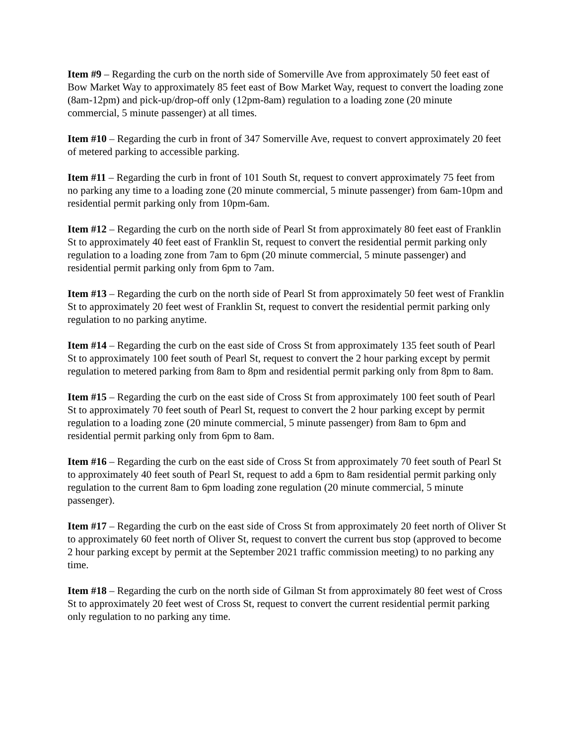Item #9 – Regarding the curb on the north side of Somerville Ave from approximately 50 feet east of Bow Market Way to approximately 85 feet east of Bow Market Way, request to convert the loading zone (8am-12pm) and pick-up/drop-off only (12pm-8am) regulation to a loading zone (20 minute commercial, 5 minute passenger) at all times.
Item #10 – Regarding the curb in front of 347 Somerville Ave, request to convert approximately 20 feet of metered parking to accessible parking.
Item #11 – Regarding the curb in front of 101 South St, request to convert approximately 75 feet from no parking any time to a loading zone (20 minute commercial, 5 minute passenger) from 6am-10pm and residential permit parking only from 10pm-6am.
Item #12 – Regarding the curb on the north side of Pearl St from approximately 80 feet east of Franklin St to approximately 40 feet east of Franklin St, request to convert the residential permit parking only regulation to a loading zone from 7am to 6pm (20 minute commercial, 5 minute passenger) and residential permit parking only from 6pm to 7am.
Item #13 – Regarding the curb on the north side of Pearl St from approximately 50 feet west of Franklin St to approximately 20 feet west of Franklin St, request to convert the residential permit parking only regulation to no parking anytime.
Item #14 – Regarding the curb on the east side of Cross St from approximately 135 feet south of Pearl St to approximately 100 feet south of Pearl St, request to convert the 2 hour parking except by permit regulation to metered parking from 8am to 8pm and residential permit parking only from 8pm to 8am.
Item #15 – Regarding the curb on the east side of Cross St from approximately 100 feet south of Pearl St to approximately 70 feet south of Pearl St, request to convert the 2 hour parking except by permit regulation to a loading zone (20 minute commercial, 5 minute passenger) from 8am to 6pm and residential permit parking only from 6pm to 8am.
Item #16 – Regarding the curb on the east side of Cross St from approximately 70 feet south of Pearl St to approximately 40 feet south of Pearl St, request to add a 6pm to 8am residential permit parking only regulation to the current 8am to 6pm loading zone regulation (20 minute commercial, 5 minute passenger).
Item #17 – Regarding the curb on the east side of Cross St from approximately 20 feet north of Oliver St to approximately 60 feet north of Oliver St, request to convert the current bus stop (approved to become 2 hour parking except by permit at the September 2021 traffic commission meeting) to no parking any time.
Item #18 – Regarding the curb on the north side of Gilman St from approximately 80 feet west of Cross St to approximately 20 feet west of Cross St, request to convert the current residential permit parking only regulation to no parking any time.